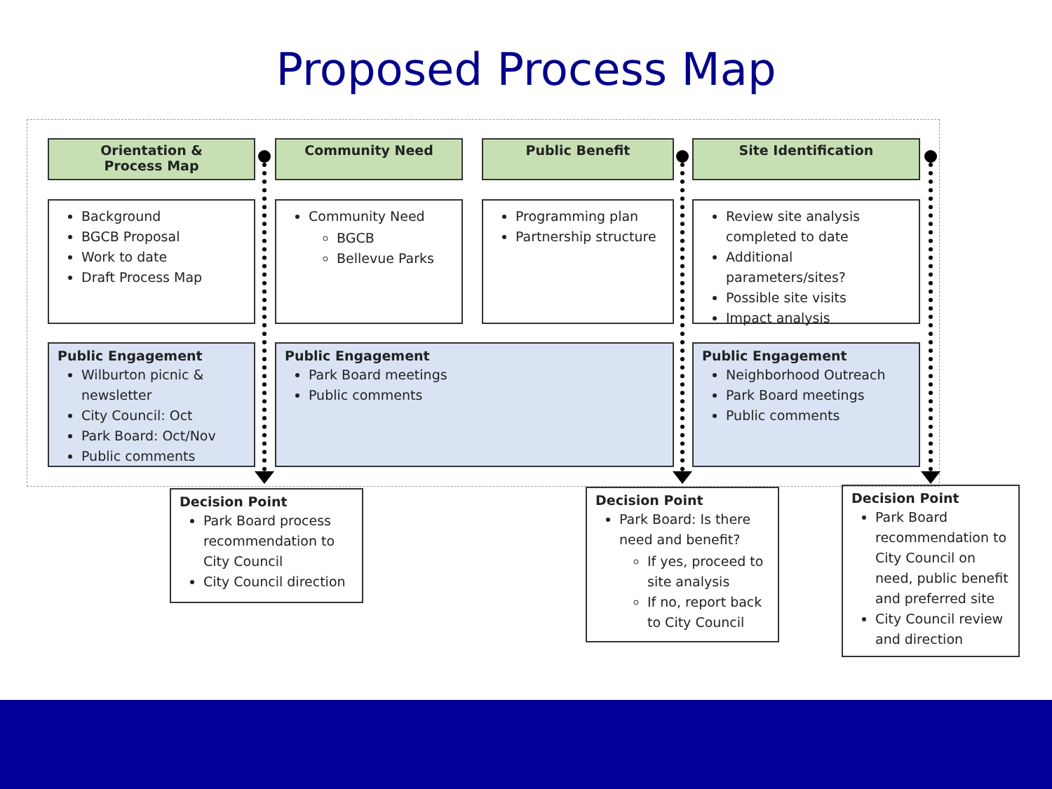Proposed Process Map
Orientation &
Process Map
Community Need Public Benefit Site Identification
Background
BGCB Proposal
Work to date
Draft Process Map
Community Need
BGCB
Bellevue Parks
Programming plan
Partnership structure
Review site analysis completed to date
Additional parameters/sites?
Possible site visits
Impact analysis
Public Engagement
Wilburton picnic & newsletter
City Council: Oct
Park Board: Oct/Nov
Public comments
Public Engagement
Park Board meetings
Public comments
Public Engagement
Neighborhood Outreach
Park Board meetings
Public comments
Decision Point
Park Board process recommendation to City Council
City Council direction
Decision Point
Park Board: Is there need and benefit?
If yes, proceed to site analysis
If no, report back to City Council
Decision Point
Park Board recommendation to City Council on need, public benefit and preferred site
City Council review and direction